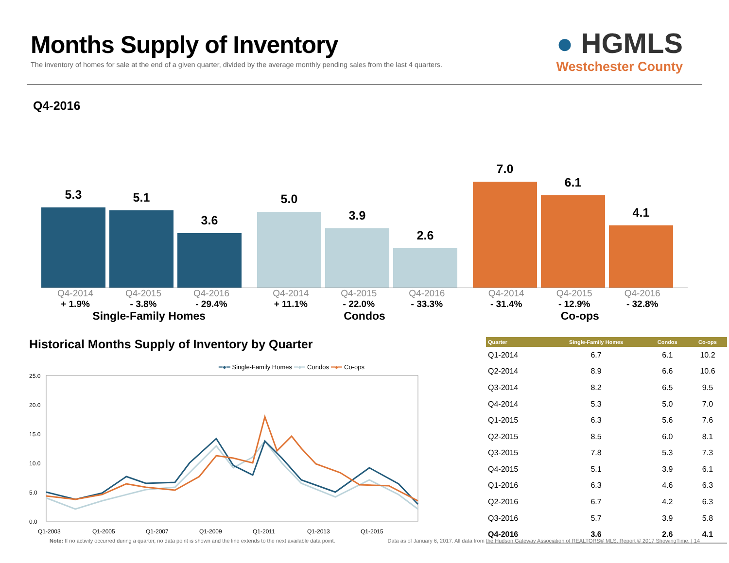Months Supply of Inventory
The inventory of homes for sale at the end of a given quarter, divided by the average monthly pending sales from the last 4 quarters.
● HGMLS
Westchester County
Q4-2016
5.3
5.1
3.6
5.0
3.9
2.6
7.0
6.1
4.1
Q4-2014 Q4-2015 Q4-2016
+ 1.9% - 3.8% - 29.4%
Single-Family Homes
Q4-2014 Q4-2015 Q4-2016
+ 11.1% - 22.0% - 33.3%
Condos
Q4-2014 Q4-2015 Q4-2016
- 31.4% - 12.9% - 32.8%
Co-ops
Historical Months Supply of Inventory by Quarter
━●━ Single-Family Homes ━●━ Condos ━●━ Co-ops
25.0
20.0
15.0
10.0
5.0
0.0
Q1-2003
Q1-2005
Q1-2007
Q1-2009
Q1-2011
Q1-2013
Q1-2015
Note: If no activity occurred during a quarter, no data point is shown and the line extends to the next available data point.
| Quarter | Single-Family Homes | Condos | Co-ops |
| --- | --- | --- | --- |
| Q1-2014 | 6.7 | 6.1 | 10.2 |
| Q2-2014 | 8.9 | 6.6 | 10.6 |
| Q3-2014 | 8.2 | 6.5 | 9.5 |
| Q4-2014 | 5.3 | 5.0 | 7.0 |
| Q1-2015 | 6.3 | 5.6 | 7.6 |
| Q2-2015 | 8.5 | 6.0 | 8.1 |
| Q3-2015 | 7.8 | 5.3 | 7.3 |
| Q4-2015 | 5.1 | 3.9 | 6.1 |
| Q1-2016 | 6.3 | 4.6 | 6.3 |
| Q2-2016 | 6.7 | 4.2 | 6.3 |
| Q3-2016 | 5.7 | 3.9 | 5.8 |
| Q4-2016 | 3.6 | 2.6 | 4.1 |
Data as of January 6, 2017. All data from the Hudson Gateway Association of REALTORS® MLS. Report © 2017 ShowingTime. | 14